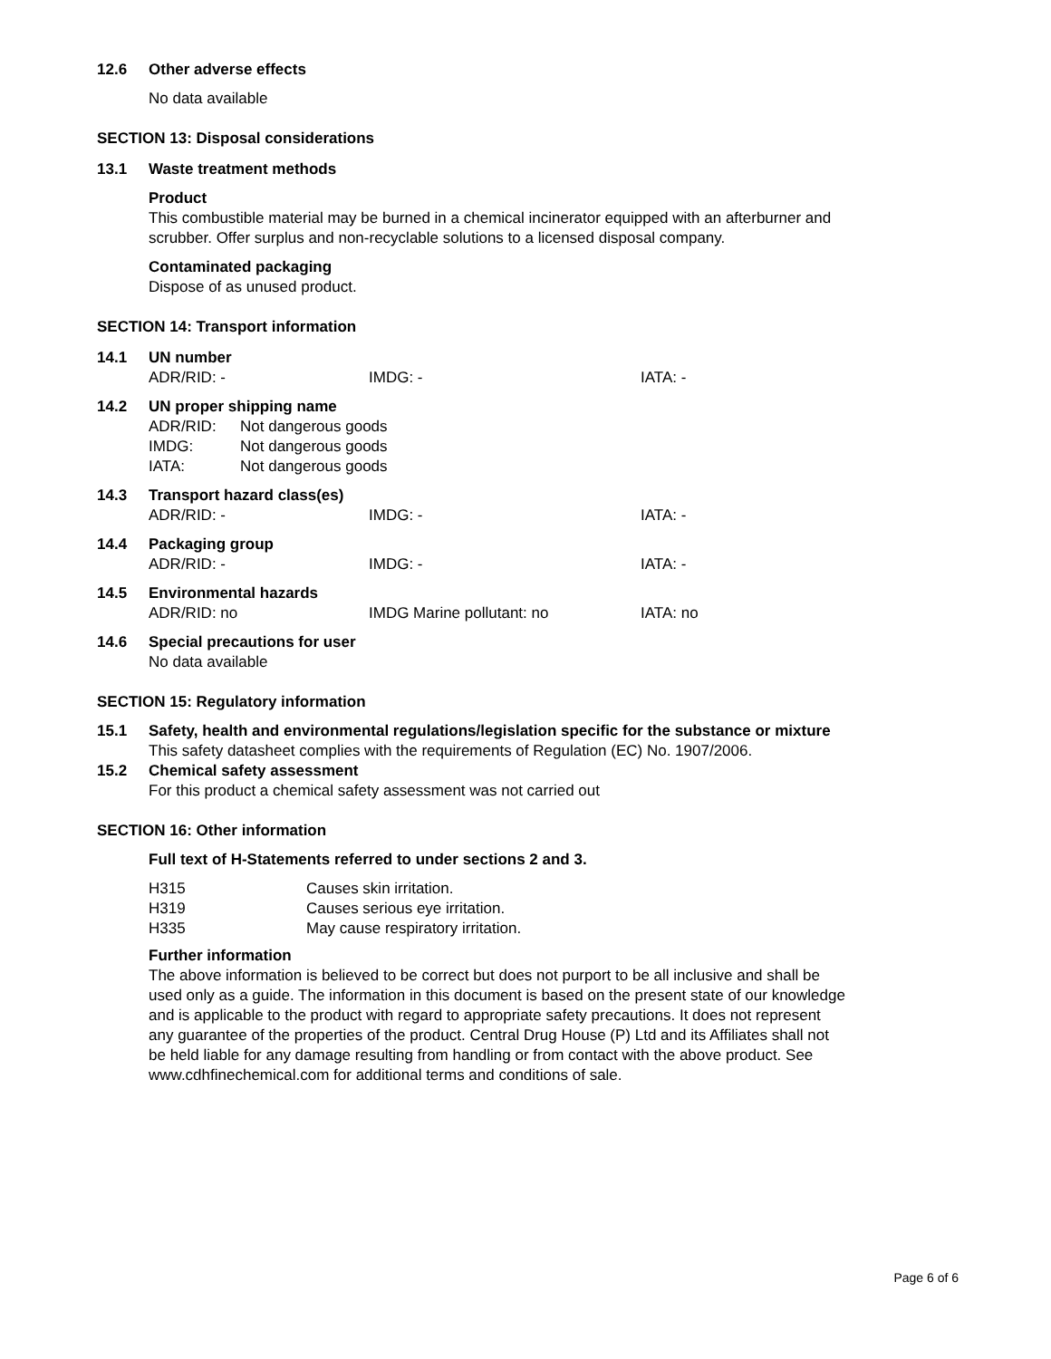12.6 Other adverse effects
No data available
SECTION 13: Disposal considerations
13.1 Waste treatment methods
Product
This combustible material may be burned in a chemical incinerator equipped with an afterburner and
scrubber. Offer surplus and non-recyclable solutions to a licensed disposal company.
Contaminated packaging
Dispose of as unused product.
SECTION 14: Transport information
14.1 UN number
ADR/RID: - IMDG: - IATA: -
14.2 UN proper shipping name
| ADR/RID: | Not dangerous goods |
| IMDG: | Not dangerous goods |
| IATA: | Not dangerous goods |
14.3 Transport hazard class(es)
ADR/RID: - IMDG: - IATA: -
14.4 Packaging group
ADR/RID: - IMDG: - IATA: -
14.5 Environmental hazards
ADR/RID: no IMDG Marine pollutant: no IATA: no
14.6 Special precautions for user
No data available
SECTION 15: Regulatory information
15.1 Safety, health and environmental regulations/legislation specific for the substance or mixture
This safety datasheet complies with the requirements of Regulation (EC) No. 1907/2006.
15.2 Chemical safety assessment
For this product a chemical safety assessment was not carried out
SECTION 16: Other information
Full text of H-Statements referred to under sections 2 and 3.
| H315 | Causes skin irritation. |
| H319 | Causes serious eye irritation. |
| H335 | May cause respiratory irritation. |
Further information
The above information is believed to be correct but does not purport to be all inclusive and shall be
used only as a guide. The information in this document is based on the present state of our knowledge
and is applicable to the product with regard to appropriate safety precautions. It does not represent
any guarantee of the properties of the product. Central Drug House (P) Ltd and its Affiliates shall not
be held liable for any damage resulting from handling or from contact with the above product. See
www.cdhfinechemical.com for additional terms and conditions of sale.
Page 6 of 6